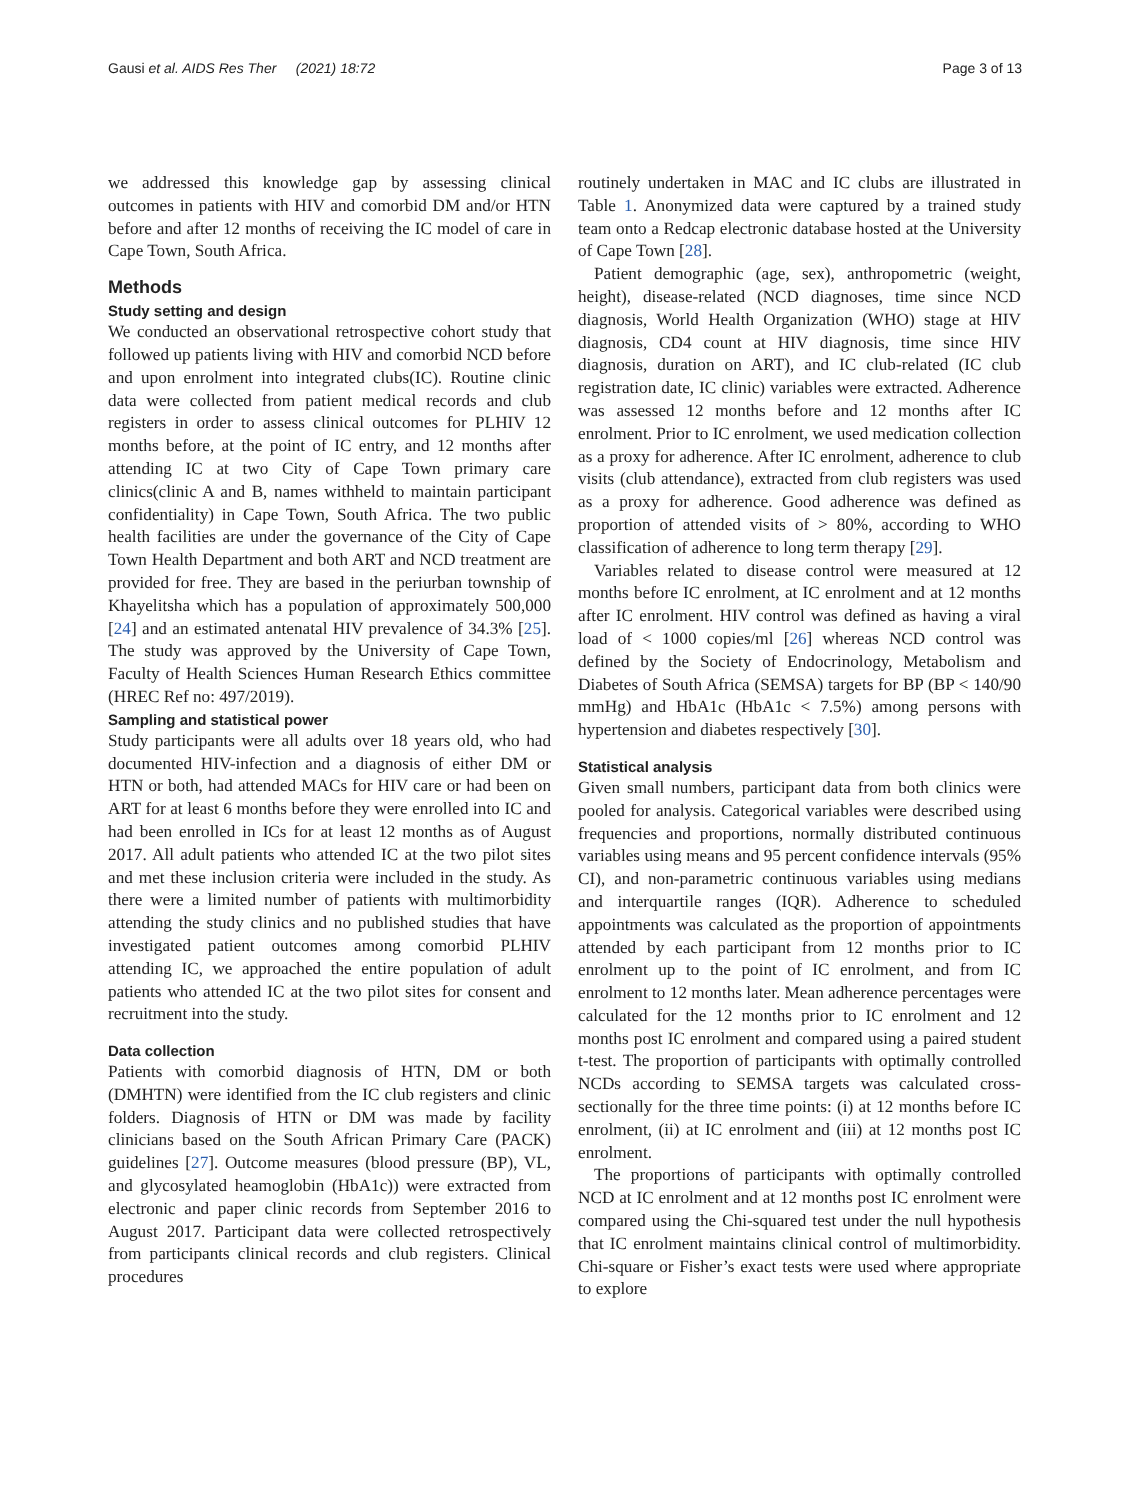Gausi et al. AIDS Res Ther (2021) 18:72 Page 3 of 13
we addressed this knowledge gap by assessing clinical outcomes in patients with HIV and comorbid DM and/or HTN before and after 12 months of receiving the IC model of care in Cape Town, South Africa.
Methods
Study setting and design
We conducted an observational retrospective cohort study that followed up patients living with HIV and comorbid NCD before and upon enrolment into integrated clubs(IC). Routine clinic data were collected from patient medical records and club registers in order to assess clinical outcomes for PLHIV 12 months before, at the point of IC entry, and 12 months after attending IC at two City of Cape Town primary care clinics(clinic A and B, names withheld to maintain participant confidentiality) in Cape Town, South Africa. The two public health facilities are under the governance of the City of Cape Town Health Department and both ART and NCD treatment are provided for free. They are based in the periurban township of Khayelitsha which has a population of approximately 500,000 [24] and an estimated antenatal HIV prevalence of 34.3% [25]. The study was approved by the University of Cape Town, Faculty of Health Sciences Human Research Ethics committee (HREC Ref no: 497/2019).
Sampling and statistical power
Study participants were all adults over 18 years old, who had documented HIV-infection and a diagnosis of either DM or HTN or both, had attended MACs for HIV care or had been on ART for at least 6 months before they were enrolled into IC and had been enrolled in ICs for at least 12 months as of August 2017. All adult patients who attended IC at the two pilot sites and met these inclusion criteria were included in the study. As there were a limited number of patients with multimorbidity attending the study clinics and no published studies that have investigated patient outcomes among comorbid PLHIV attending IC, we approached the entire population of adult patients who attended IC at the two pilot sites for consent and recruitment into the study.
Data collection
Patients with comorbid diagnosis of HTN, DM or both (DMHTN) were identified from the IC club registers and clinic folders. Diagnosis of HTN or DM was made by facility clinicians based on the South African Primary Care (PACK) guidelines [27]. Outcome measures (blood pressure (BP), VL, and glycosylated heamoglobin (HbA1c)) were extracted from electronic and paper clinic records from September 2016 to August 2017. Participant data were collected retrospectively from participants clinical records and club registers. Clinical procedures
routinely undertaken in MAC and IC clubs are illustrated in Table 1. Anonymized data were captured by a trained study team onto a Redcap electronic database hosted at the University of Cape Town [28].
Patient demographic (age, sex), anthropometric (weight, height), disease-related (NCD diagnoses, time since NCD diagnosis, World Health Organization (WHO) stage at HIV diagnosis, CD4 count at HIV diagnosis, time since HIV diagnosis, duration on ART), and IC club-related (IC club registration date, IC clinic) variables were extracted. Adherence was assessed 12 months before and 12 months after IC enrolment. Prior to IC enrolment, we used medication collection as a proxy for adherence. After IC enrolment, adherence to club visits (club attendance), extracted from club registers was used as a proxy for adherence. Good adherence was defined as proportion of attended visits of > 80%, according to WHO classification of adherence to long term therapy [29].
Variables related to disease control were measured at 12 months before IC enrolment, at IC enrolment and at 12 months after IC enrolment. HIV control was defined as having a viral load of < 1000 copies/ml [26] whereas NCD control was defined by the Society of Endocrinology, Metabolism and Diabetes of South Africa (SEMSA) targets for BP (BP < 140/90 mmHg) and HbA1c (HbA1c < 7.5%) among persons with hypertension and diabetes respectively [30].
Statistical analysis
Given small numbers, participant data from both clinics were pooled for analysis. Categorical variables were described using frequencies and proportions, normally distributed continuous variables using means and 95 percent confidence intervals (95% CI), and non-parametric continuous variables using medians and interquartile ranges (IQR). Adherence to scheduled appointments was calculated as the proportion of appointments attended by each participant from 12 months prior to IC enrolment up to the point of IC enrolment, and from IC enrolment to 12 months later. Mean adherence percentages were calculated for the 12 months prior to IC enrolment and 12 months post IC enrolment and compared using a paired student t-test. The proportion of participants with optimally controlled NCDs according to SEMSA targets was calculated cross-sectionally for the three time points: (i) at 12 months before IC enrolment, (ii) at IC enrolment and (iii) at 12 months post IC enrolment.
The proportions of participants with optimally controlled NCD at IC enrolment and at 12 months post IC enrolment were compared using the Chi-squared test under the null hypothesis that IC enrolment maintains clinical control of multimorbidity. Chi-square or Fisher’s exact tests were used where appropriate to explore